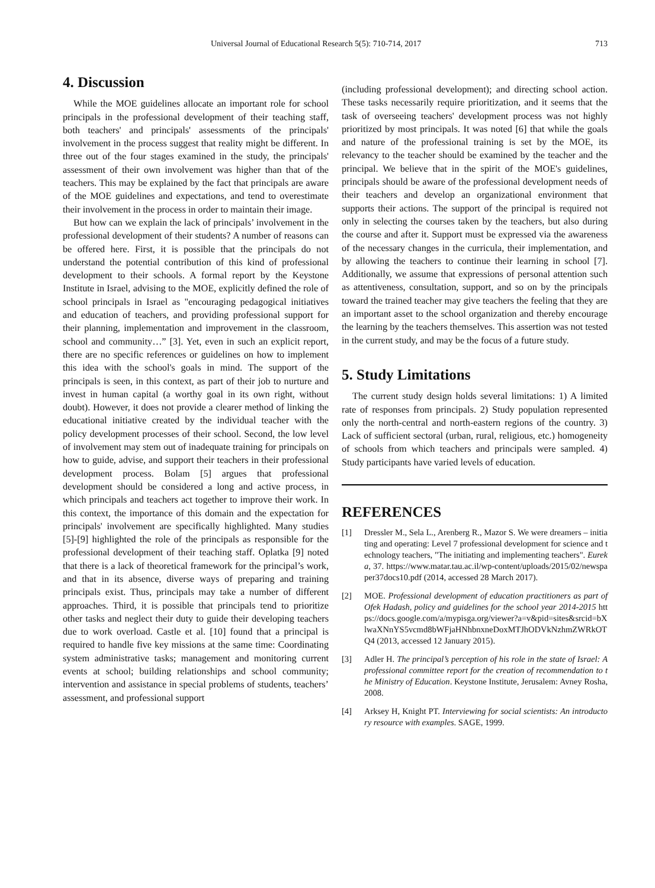Universal Journal of Educational Research 5(5): 710-714, 2017 713
4. Discussion
While the MOE guidelines allocate an important role for school principals in the professional development of their teaching staff, both teachers' and principals' assessments of the principals' involvement in the process suggest that reality might be different. In three out of the four stages examined in the study, the principals' assessment of their own involvement was higher than that of the teachers. This may be explained by the fact that principals are aware of the MOE guidelines and expectations, and tend to overestimate their involvement in the process in order to maintain their image.
But how can we explain the lack of principals’ involvement in the professional development of their students? A number of reasons can be offered here. First, it is possible that the principals do not understand the potential contribution of this kind of professional development to their schools. A formal report by the Keystone Institute in Israel, advising to the MOE, explicitly defined the role of school principals in Israel as "encouraging pedagogical initiatives and education of teachers, and providing professional support for their planning, implementation and improvement in the classroom, school and community…” [3]. Yet, even in such an explicit report, there are no specific references or guidelines on how to implement this idea with the school's goals in mind. The support of the principals is seen, in this context, as part of their job to nurture and invest in human capital (a worthy goal in its own right, without doubt). However, it does not provide a clearer method of linking the educational initiative created by the individual teacher with the policy development processes of their school. Second, the low level of involvement may stem out of inadequate training for principals on how to guide, advise, and support their teachers in their professional development process. Bolam [5] argues that professional development should be considered a long and active process, in which principals and teachers act together to improve their work. In this context, the importance of this domain and the expectation for principals' involvement are specifically highlighted. Many studies [5]-[9] highlighted the role of the principals as responsible for the professional development of their teaching staff. Oplatka [9] noted that there is a lack of theoretical framework for the principal’s work, and that in its absence, diverse ways of preparing and training principals exist. Thus, principals may take a number of different approaches. Third, it is possible that principals tend to prioritize other tasks and neglect their duty to guide their developing teachers due to work overload. Castle et al. [10] found that a principal is required to handle five key missions at the same time: Coordinating system administrative tasks; management and monitoring current events at school; building relationships and school community; intervention and assistance in special problems of students, teachers’ assessment, and professional support
(including professional development); and directing school action. These tasks necessarily require prioritization, and it seems that the task of overseeing teachers' development process was not highly prioritized by most principals. It was noted [6] that while the goals and nature of the professional training is set by the MOE, its relevancy to the teacher should be examined by the teacher and the principal. We believe that in the spirit of the MOE's guidelines, principals should be aware of the professional development needs of their teachers and develop an organizational environment that supports their actions. The support of the principal is required not only in selecting the courses taken by the teachers, but also during the course and after it. Support must be expressed via the awareness of the necessary changes in the curricula, their implementation, and by allowing the teachers to continue their learning in school [7]. Additionally, we assume that expressions of personal attention such as attentiveness, consultation, support, and so on by the principals toward the trained teacher may give teachers the feeling that they are an important asset to the school organization and thereby encourage the learning by the teachers themselves. This assertion was not tested in the current study, and may be the focus of a future study.
5. Study Limitations
The current study design holds several limitations: 1) A limited rate of responses from principals. 2) Study population represented only the north-central and north-eastern regions of the country. 3) Lack of sufficient sectoral (urban, rural, religious, etc.) homogeneity of schools from which teachers and principals were sampled. 4) Study participants have varied levels of education.
REFERENCES
[1] Dressler M., Sela L., Arenberg R., Mazor S. We were dreamers – initiating and operating: Level 7 professional development for science and technology teachers, "The initiating and implementing teachers". Eureka, 37. https://www.matar.tau.ac.il/wp-content/uploads/2015/02/newspaper37docs10.pdf (2014, accessed 28 March 2017).
[2] MOE. Professional development of education practitioners as part of Ofek Hadash, policy and guidelines for the school year 2014-2015 https://docs.google.com/a/mypisga.org/viewer?a=v&pid=sites&srcid=bXlwaXNnYS5vcmd8bWFjaHNhbnxneDoxMTJhODVkNzhmZWRkOTQ4 (2013, accessed 12 January 2015).
[3] Adler H. The principal’s perception of his role in the state of Israel: A professional committee report for the creation of recommendation to the Ministry of Education. Keystone Institute, Jerusalem: Avney Rosha, 2008.
[4] Arksey H, Knight PT. Interviewing for social scientists: An introductory resource with examples. SAGE, 1999.